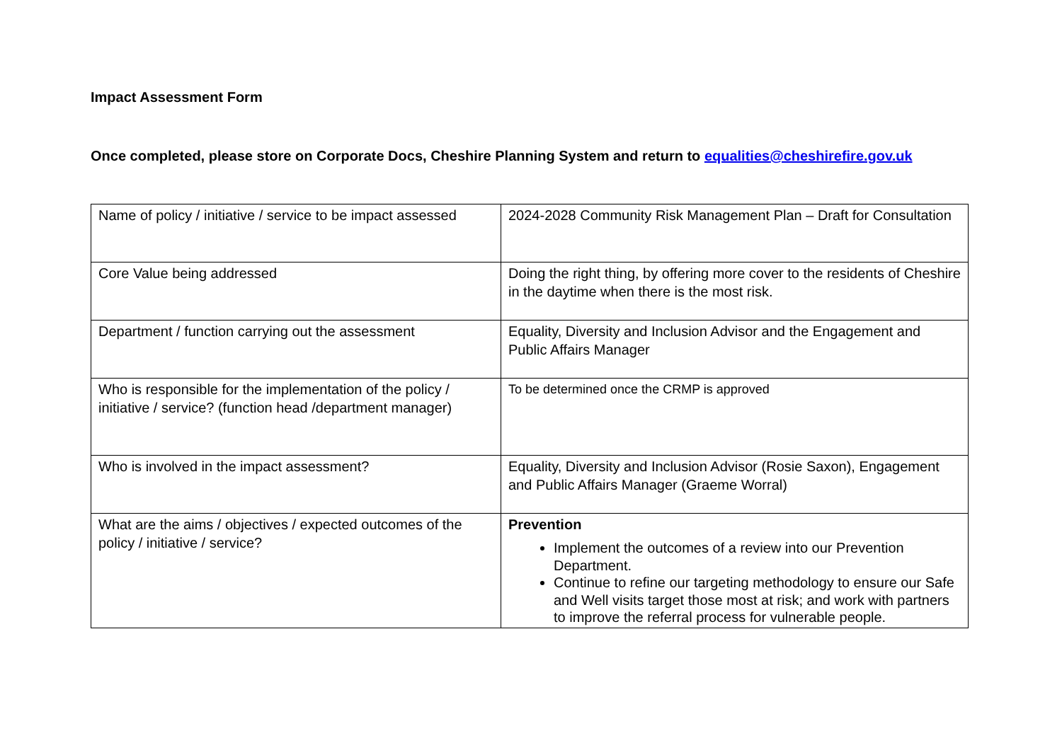Impact Assessment Form
Once completed, please store on Corporate Docs, Cheshire Planning System and return to equalities@cheshirefire.gov.uk
| Name of policy / initiative / service to be impact assessed | 2024-2028 Community Risk Management Plan – Draft for Consultation |
| Core Value being addressed | Doing the right thing, by offering more cover to the residents of Cheshire in the daytime when there is the most risk. |
| Department / function carrying out the assessment | Equality, Diversity and Inclusion Advisor and the Engagement and Public Affairs Manager |
| Who is responsible for the implementation of the policy / initiative / service? (function head /department manager) | To be determined once the CRMP is approved |
| Who is involved in the impact assessment? | Equality, Diversity and Inclusion Advisor (Rosie Saxon), Engagement and Public Affairs Manager (Graeme Worral) |
| What are the aims / objectives / expected outcomes of the policy / initiative / service? | Prevention Implement the outcomes of a review into our Prevention Department. Continue to refine our targeting methodology to ensure our Safe and Well visits target those most at risk; and work with partners to improve the referral process for vulnerable people. |